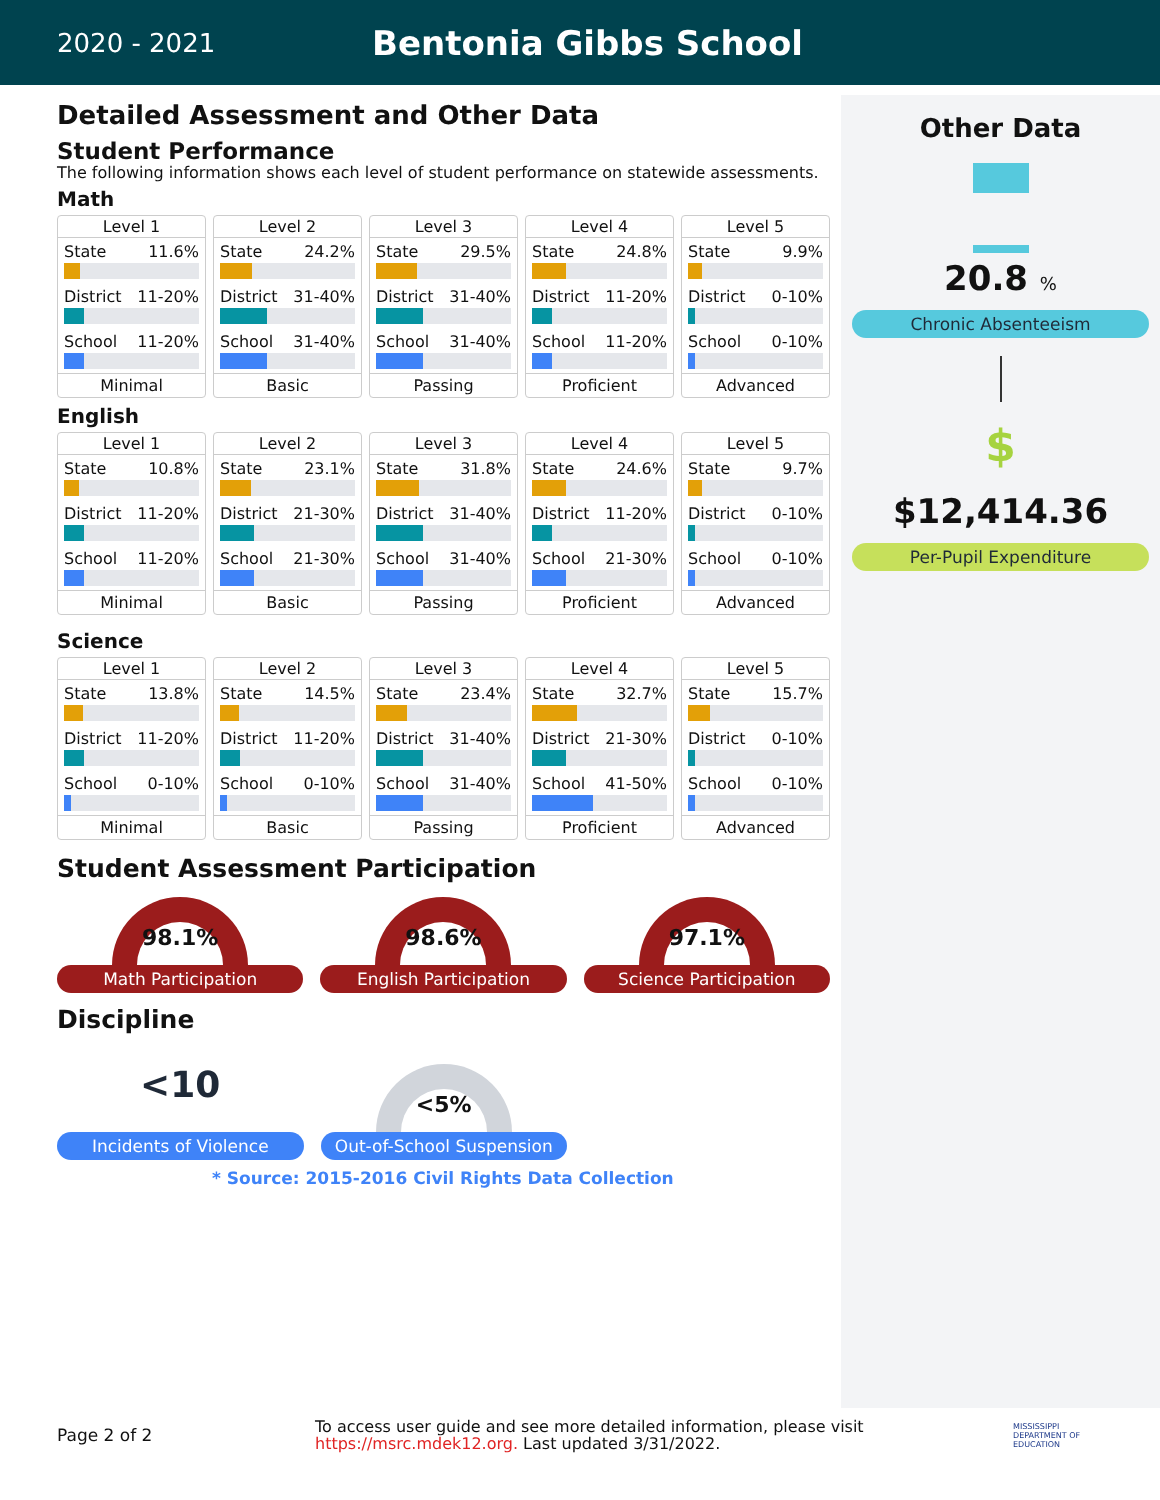2020 - 2021
Bentonia Gibbs School
Detailed Assessment and Other Data
Student Performance
The following information shows each level of student performance on statewide assessments.
Math
Level 1
State 11.6%
District 11-20%
School 11-20%
Minimal
Level 2
State 24.2%
District 31-40%
School 31-40%
Basic
Level 3
State 29.5%
District 31-40%
School 31-40%
Passing
Level 4
State 24.8%
District 11-20%
School 11-20%
Proficient
Level 5
State 9.9%
District 0-10%
School 0-10%
Advanced
English
Level 1
State 10.8%
District 11-20%
School 11-20%
Minimal
Level 2
State 23.1%
District 21-30%
School 21-30%
Basic
Level 3
State 31.8%
District 31-40%
School 31-40%
Passing
Level 4
State 24.6%
District 11-20%
School 21-30%
Proficient
Level 5
State 9.7%
District 0-10%
School 0-10%
Advanced
Science
Level 1
State 13.8%
District 11-20%
School 0-10%
Minimal
Level 2
State 14.5%
District 11-20%
School 0-10%
Basic
Level 3
State 23.4%
District 31-40%
School 31-40%
Passing
Level 4
State 32.7%
District 21-30%
School 41-50%
Proficient
Level 5
State 15.7%
District 0-10%
School 0-10%
Advanced
Student Assessment Participation
98.1%
Math Participation
98.6%
English Participation
97.1%
Science Participation
Discipline
<10
Incidents of Violence
<5%
Out-of-School Suspension
* Source: 2015-2016 Civil Rights Data Collection
Other Data
20.8 %
Chronic Absenteeism
$
$12,414.36
Per-Pupil Expenditure
Page 2 of 2
To access user guide and see more detailed information, please visit https://msrc.mdek12.org. Last updated 3/31/2022.
MISSISSIPPI DEPARTMENT OF EDUCATION